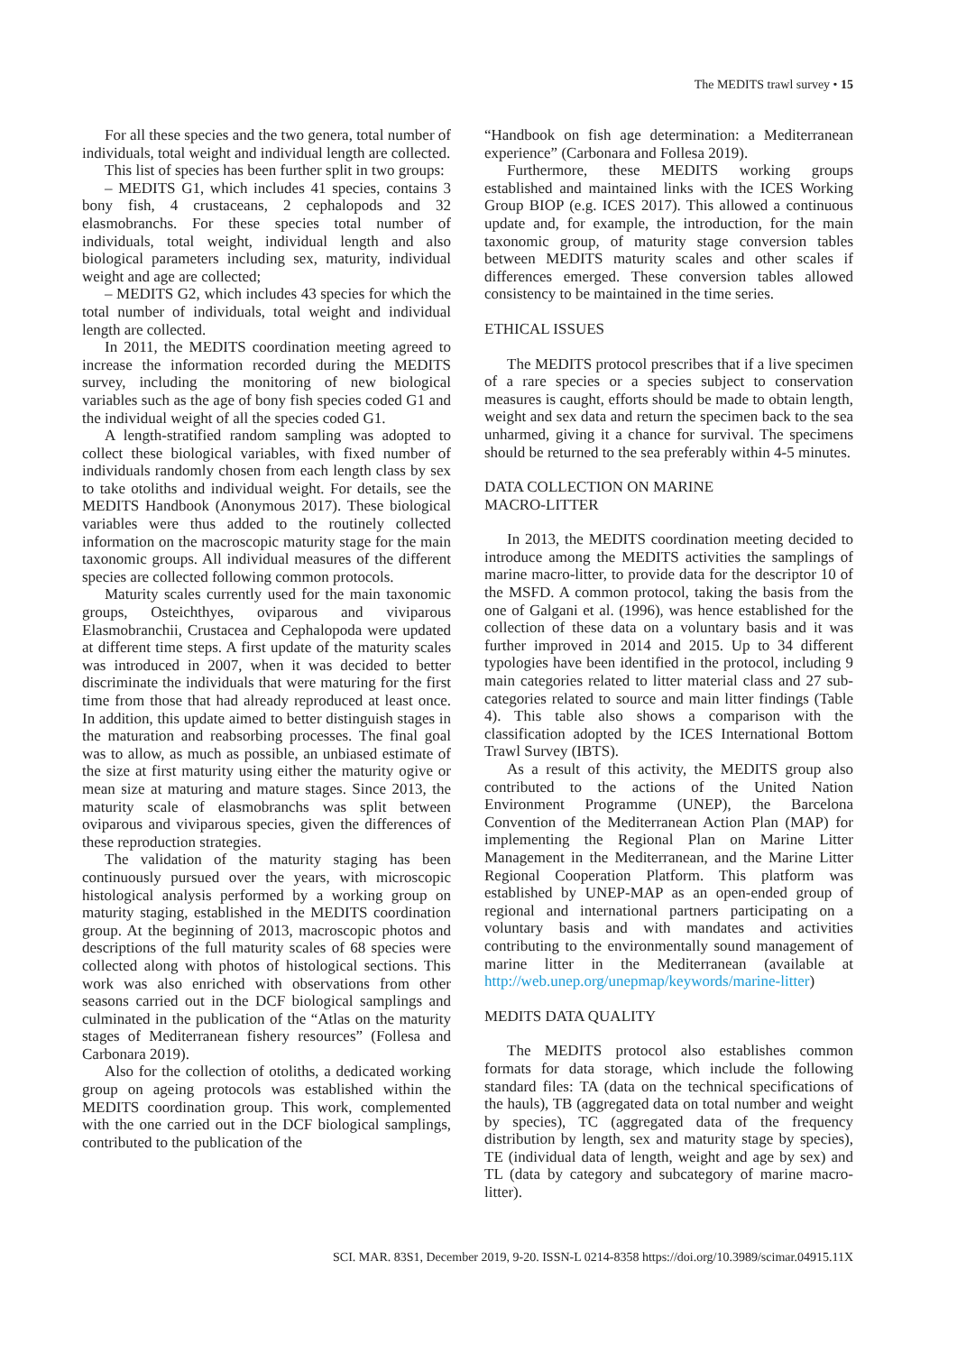The MEDITS trawl survey • 15
For all these species and the two genera, total number of individuals, total weight and individual length are collected.
This list of species has been further split in two groups:
– MEDITS G1, which includes 41 species, contains 3 bony fish, 4 crustaceans, 2 cephalopods and 32 elasmobranchs. For these species total number of individuals, total weight, individual length and also biological parameters including sex, maturity, individual weight and age are collected;
– MEDITS G2, which includes 43 species for which the total number of individuals, total weight and individual length are collected.
In 2011, the MEDITS coordination meeting agreed to increase the information recorded during the MEDITS survey, including the monitoring of new biological variables such as the age of bony fish species coded G1 and the individual weight of all the species coded G1.
A length-stratified random sampling was adopted to collect these biological variables, with fixed number of individuals randomly chosen from each length class by sex to take otoliths and individual weight. For details, see the MEDITS Handbook (Anonymous 2017). These biological variables were thus added to the routinely collected information on the macroscopic maturity stage for the main taxonomic groups. All individual measures of the different species are collected following common protocols.
Maturity scales currently used for the main taxonomic groups, Osteichthyes, oviparous and viviparous Elasmobranchii, Crustacea and Cephalopoda were updated at different time steps. A first update of the maturity scales was introduced in 2007, when it was decided to better discriminate the individuals that were maturing for the first time from those that had already reproduced at least once. In addition, this update aimed to better distinguish stages in the maturation and reabsorbing processes. The final goal was to allow, as much as possible, an unbiased estimate of the size at first maturity using either the maturity ogive or mean size at maturing and mature stages. Since 2013, the maturity scale of elasmobranchs was split between oviparous and viviparous species, given the differences of these reproduction strategies.
The validation of the maturity staging has been continuously pursued over the years, with microscopic histological analysis performed by a working group on maturity staging, established in the MEDITS coordination group. At the beginning of 2013, macroscopic photos and descriptions of the full maturity scales of 68 species were collected along with photos of histological sections. This work was also enriched with observations from other seasons carried out in the DCF biological samplings and culminated in the publication of the “Atlas on the maturity stages of Mediterranean fishery resources” (Follesa and Carbonara 2019).
Also for the collection of otoliths, a dedicated working group on ageing protocols was established within the MEDITS coordination group. This work, complemented with the one carried out in the DCF biological samplings, contributed to the publication of the
“Handbook on fish age determination: a Mediterranean experience” (Carbonara and Follesa 2019).
Furthermore, these MEDITS working groups established and maintained links with the ICES Working Group BIOP (e.g. ICES 2017). This allowed a continuous update and, for example, the introduction, for the main taxonomic group, of maturity stage conversion tables between MEDITS maturity scales and other scales if differences emerged. These conversion tables allowed consistency to be maintained in the time series.
ETHICAL ISSUES
The MEDITS protocol prescribes that if a live specimen of a rare species or a species subject to conservation measures is caught, efforts should be made to obtain length, weight and sex data and return the specimen back to the sea unharmed, giving it a chance for survival. The specimens should be returned to the sea preferably within 4-5 minutes.
DATA COLLECTION ON MARINE
MACRO-LITTER
In 2013, the MEDITS coordination meeting decided to introduce among the MEDITS activities the samplings of marine macro-litter, to provide data for the descriptor 10 of the MSFD. A common protocol, taking the basis from the one of Galgani et al. (1996), was hence established for the collection of these data on a voluntary basis and it was further improved in 2014 and 2015. Up to 34 different typologies have been identified in the protocol, including 9 main categories related to litter material class and 27 sub-categories related to source and main litter findings (Table 4). This table also shows a comparison with the classification adopted by the ICES International Bottom Trawl Survey (IBTS).
As a result of this activity, the MEDITS group also contributed to the actions of the United Nation Environment Programme (UNEP), the Barcelona Convention of the Mediterranean Action Plan (MAP) for implementing the Regional Plan on Marine Litter Management in the Mediterranean, and the Marine Litter Regional Cooperation Platform. This platform was established by UNEP-MAP as an open-ended group of regional and international partners participating on a voluntary basis and with mandates and activities contributing to the environmentally sound management of marine litter in the Mediterranean (available at http://web.unep.org/unepmap/keywords/marine-litter)
MEDITS DATA QUALITY
The MEDITS protocol also establishes common formats for data storage, which include the following standard files: TA (data on the technical specifications of the hauls), TB (aggregated data on total number and weight by species), TC (aggregated data of the frequency distribution by length, sex and maturity stage by species), TE (individual data of length, weight and age by sex) and TL (data by category and subcategory of marine macro-litter).
SCI. MAR. 83S1, December 2019, 9-20. ISSN-L 0214-8358 https://doi.org/10.3989/scimar.04915.11X